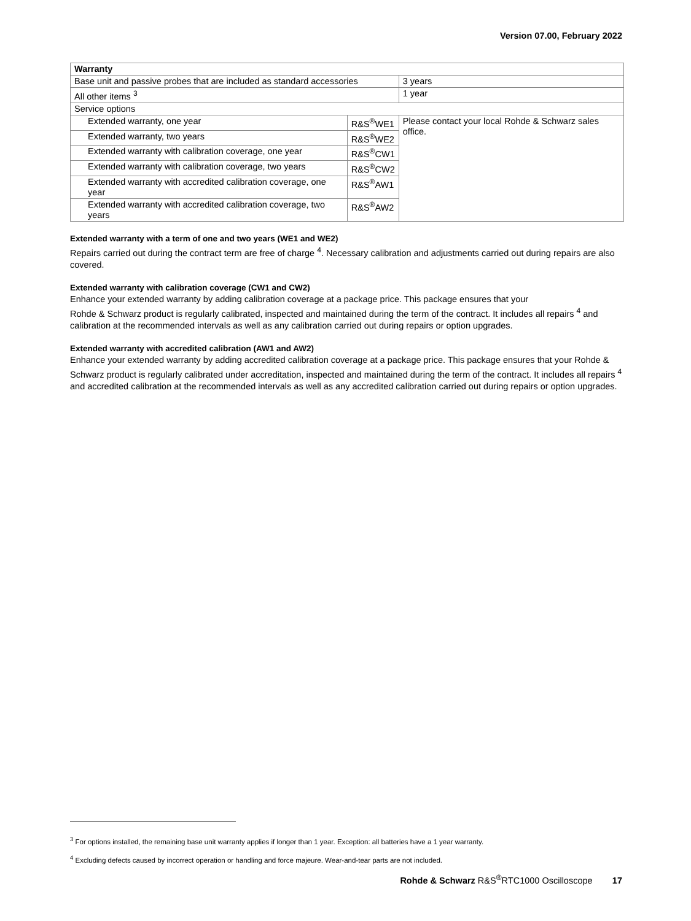Version 07.00, February 2022
| Warranty | | |
| --- | --- | --- |
| Base unit and passive probes that are included as standard accessories | | 3 years |
| All other items <sup>3</sup> | | 1 year |
| Service options | | |
| Extended warranty, one year | R&S<sup>®</sup>WE1 | Please contact your local Rohde & Schwarz sales office. |
| Extended warranty, two years | R&S<sup>®</sup>WE2 | |
| Extended warranty with calibration coverage, one year | R&S<sup>®</sup>CW1 | |
| Extended warranty with calibration coverage, two years | R&S<sup>®</sup>CW2 | |
| Extended warranty with accredited calibration coverage, one year | R&S<sup>®</sup>AW1 | |
| Extended warranty with accredited calibration coverage, two years | R&S<sup>®</sup>AW2 | |
Extended warranty with a term of one and two years (WE1 and WE2)
Repairs carried out during the contract term are free of charge <sup>4</sup>. Necessary calibration and adjustments carried out during repairs are also covered.
Extended warranty with calibration coverage (CW1 and CW2)
Enhance your extended warranty by adding calibration coverage at a package price. This package ensures that your
Rohde & Schwarz product is regularly calibrated, inspected and maintained during the term of the contract. It includes all repairs <sup>4</sup> and calibration at the recommended intervals as well as any calibration carried out during repairs or option upgrades.
Extended warranty with accredited calibration (AW1 and AW2)
Enhance your extended warranty by adding accredited calibration coverage at a package price. This package ensures that your Rohde & Schwarz product is regularly calibrated under accreditation, inspected and maintained during the term of the contract. It includes all repairs <sup>4</sup> and accredited calibration at the recommended intervals as well as any accredited calibration carried out during repairs or option upgrades.
<sup>3</sup> For options installed, the remaining base unit warranty applies if longer than 1 year. Exception: all batteries have a 1 year warranty.
<sup>4</sup> Excluding defects caused by incorrect operation or handling and force majeure. Wear-and-tear parts are not included.
Rohde & Schwarz R&S<sup>®</sup>RTC1000 Oscilloscope 17